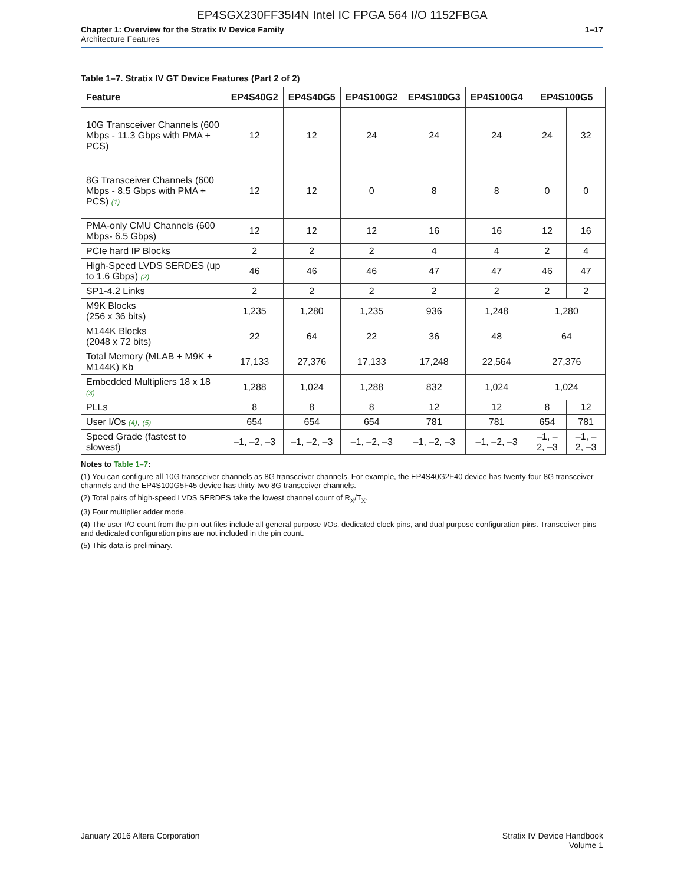EP4SGX230FF35I4N Intel IC FPGA 564 I/O 1152FBGA
Chapter 1: Overview for the Stratix IV Device Family
Architecture Features
1–17
Table 1–7. Stratix IV GT Device Features (Part 2 of 2)
| Feature | EP4S40G2 | EP4S40G5 | EP4S100G2 | EP4S100G3 | EP4S100G4 | EP4S100G5 | |
| --- | --- | --- | --- | --- | --- | --- | --- |
| 10G Transceiver Channels (600 Mbps - 11.3 Gbps with PMA + PCS) | 12 | 12 | 24 | 24 | 24 | 24 | 32 |
| 8G Transceiver Channels (600 Mbps - 8.5 Gbps with PMA + PCS) (1) | 12 | 12 | 0 | 8 | 8 | 0 | 0 |
| PMA-only CMU Channels (600 Mbps- 6.5 Gbps) | 12 | 12 | 12 | 16 | 16 | 12 | 16 |
| PCIe hard IP Blocks | 2 | 2 | 2 | 4 | 4 | 2 | 4 |
| High-Speed LVDS SERDES (up to 1.6 Gbps) (2) | 46 | 46 | 46 | 47 | 47 | 46 | 47 |
| SP1-4.2 Links | 2 | 2 | 2 | 2 | 2 | 2 | 2 |
| M9K Blocks (256 x 36 bits) | 1,235 | 1,280 | 1,235 | 936 | 1,248 | 1,280 | |
| M144K Blocks (2048 x 72 bits) | 22 | 64 | 22 | 36 | 48 | 64 | |
| Total Memory (MLAB + M9K + M144K) Kb | 17,133 | 27,376 | 17,133 | 17,248 | 22,564 | 27,376 | |
| Embedded Multipliers 18 x 18 (3) | 1,288 | 1,024 | 1,288 | 832 | 1,024 | 1,024 | |
| PLLs | 8 | 8 | 8 | 12 | 12 | 8 | 12 |
| User I/Os (4) , (5) | 654 | 654 | 654 | 781 | 781 | 654 | 781 |
| Speed Grade (fastest to slowest) | –1, –2, –3 | –1, –2, –3 | –1, –2, –3 | –1, –2, –3 | –1, –2, –3 | –1, –2, –3 | –1, –2, –3 |
Notes to Table 1–7:
(1) You can configure all 10G transceiver channels as 8G transceiver channels. For example, the EP4S40G2F40 device has twenty-four 8G transceiver channels and the EP4S100G5F45 device has thirty-two 8G transceiver channels.
(2) Total pairs of high-speed LVDS SERDES take the lowest channel count of R<sub>X</sub>/T<sub>X</sub>.
(3) Four multiplier adder mode.
(4) The user I/O count from the pin-out files include all general purpose I/Os, dedicated clock pins, and dual purpose configuration pins. Transceiver pins and dedicated configuration pins are not included in the pin count.
(5) This data is preliminary.
January 2016 Altera Corporation
Stratix IV Device Handbook
Volume 1